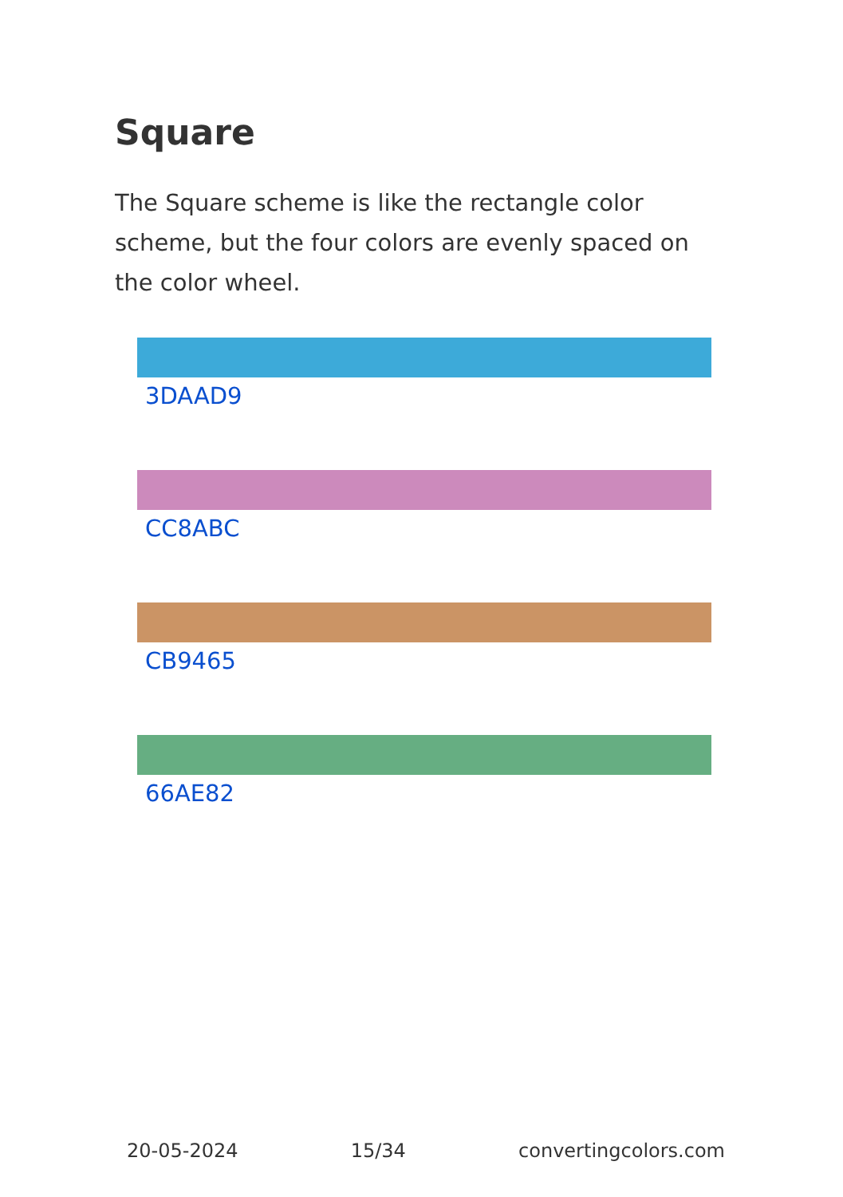Square
The Square scheme is like the rectangle color scheme, but the four colors are evenly spaced on the color wheel.
3DAAD9
CC8ABC
CB9465
66AE82
20-05-2024 15/34 convertingcolors.com